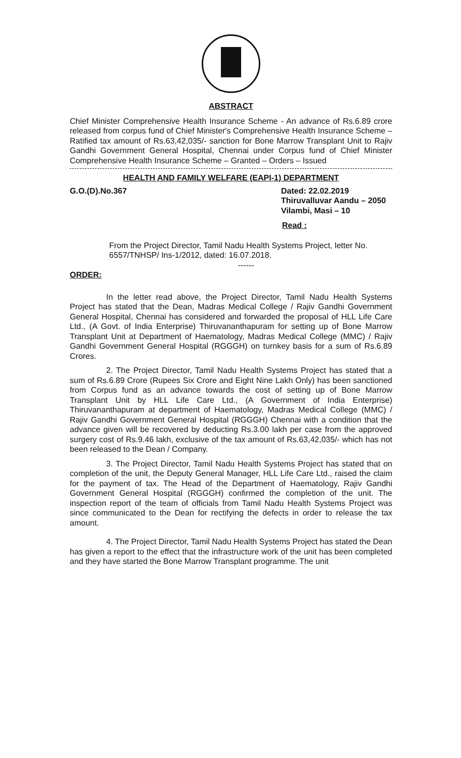ABSTRACT
Chief Minister Comprehensive Health Insurance Scheme - An advance of Rs.6.89 crore released from corpus fund of Chief Minister's Comprehensive Health Insurance Scheme – Ratified tax amount of Rs.63,42,035/- sanction for Bone Marrow Transplant Unit to Rajiv Gandhi Government General Hospital, Chennai under Corpus fund of Chief Minister Comprehensive Health Insurance Scheme – Granted – Orders – Issued
HEALTH AND FAMILY WELFARE (EAPI-1) DEPARTMENT
G.O.(D).No.367 Dated: 22.02.2019
Thiruvalluvar Aandu – 2050
Vilambi, Masi – 10
Read :
From the Project Director, Tamil Nadu Health Systems Project, letter No. 6557/TNHSP/ Ins-1/2012, dated: 16.07.2018.
------
ORDER:
In the letter read above, the Project Director, Tamil Nadu Health Systems Project has stated that the Dean, Madras Medical College / Rajiv Gandhi Government General Hospital, Chennai has considered and forwarded the proposal of HLL Life Care Ltd., (A Govt. of India Enterprise) Thiruvananthapuram for setting up of Bone Marrow Transplant Unit at Department of Haematology, Madras Medical College (MMC) / Rajiv Gandhi Government General Hospital (RGGGH) on turnkey basis for a sum of Rs.6.89 Crores.
2. The Project Director, Tamil Nadu Health Systems Project has stated that a sum of Rs.6.89 Crore (Rupees Six Crore and Eight Nine Lakh Only) has been sanctioned from Corpus fund as an advance towards the cost of setting up of Bone Marrow Transplant Unit by HLL Life Care Ltd., (A Government of India Enterprise) Thiruvananthapuram at department of Haematology, Madras Medical College (MMC) / Rajiv Gandhi Government General Hospital (RGGGH) Chennai with a condition that the advance given will be recovered by deducting Rs.3.00 lakh per case from the approved surgery cost of Rs.9.46 lakh, exclusive of the tax amount of Rs.63,42,035/- which has not been released to the Dean / Company.
3. The Project Director, Tamil Nadu Health Systems Project has stated that on completion of the unit, the Deputy General Manager, HLL Life Care Ltd., raised the claim for the payment of tax. The Head of the Department of Haematology, Rajiv Gandhi Government General Hospital (RGGGH) confirmed the completion of the unit. The inspection report of the team of officials from Tamil Nadu Health Systems Project was since communicated to the Dean for rectifying the defects in order to release the tax amount.
4. The Project Director, Tamil Nadu Health Systems Project has stated the Dean has given a report to the effect that the infrastructure work of the unit has been completed and they have started the Bone Marrow Transplant programme. The unit